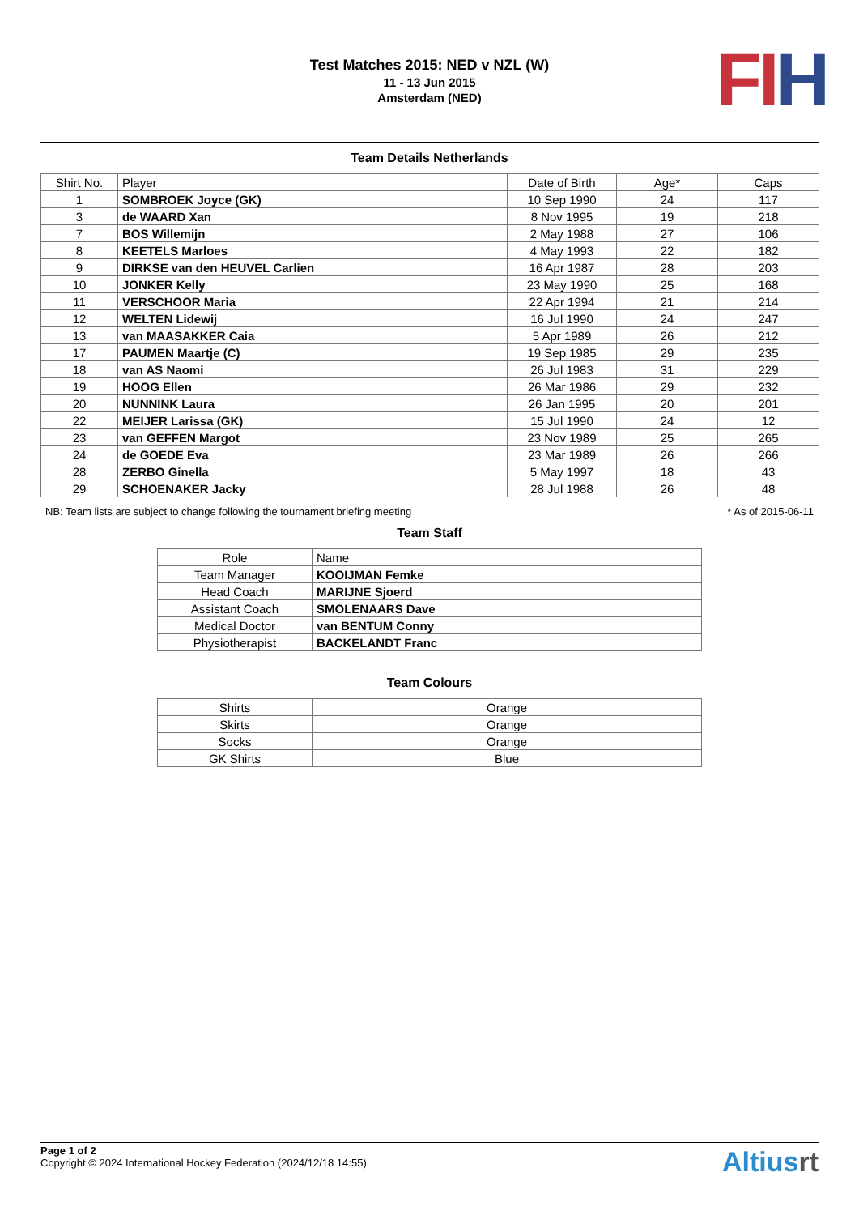Test Matches 2015: NED v NZL (W)
11 - 13 Jun 2015
Amsterdam (NED)
FI H
Team Details Netherlands
| Shirt No. | Player | Date of Birth | Age* | Caps |
| --- | --- | --- | --- | --- |
| 1 | SOMBROEK Joyce (GK) | 10 Sep 1990 | 24 | 117 |
| 3 | de WAARD Xan | 8 Nov 1995 | 19 | 218 |
| 7 | BOS Willemijn | 2 May 1988 | 27 | 106 |
| 8 | KEETELS Marloes | 4 May 1993 | 22 | 182 |
| 9 | DIRKSE van den HEUVEL Carlien | 16 Apr 1987 | 28 | 203 |
| 10 | JONKER Kelly | 23 May 1990 | 25 | 168 |
| 11 | VERSCHOOR Maria | 22 Apr 1994 | 21 | 214 |
| 12 | WELTEN Lidewij | 16 Jul 1990 | 24 | 247 |
| 13 | van MAASAKKER Caia | 5 Apr 1989 | 26 | 212 |
| 17 | PAUMEN Maartje (C) | 19 Sep 1985 | 29 | 235 |
| 18 | van AS Naomi | 26 Jul 1983 | 31 | 229 |
| 19 | HOOG Ellen | 26 Mar 1986 | 29 | 232 |
| 20 | NUNNINK Laura | 26 Jan 1995 | 20 | 201 |
| 22 | MEIJER Larissa (GK) | 15 Jul 1990 | 24 | 12 |
| 23 | van GEFFEN Margot | 23 Nov 1989 | 25 | 265 |
| 24 | de GOEDE Eva | 23 Mar 1989 | 26 | 266 |
| 28 | ZERBO Ginella | 5 May 1997 | 18 | 43 |
| 29 | SCHOENAKER Jacky | 28 Jul 1988 | 26 | 48 |
NB: Team lists are subject to change following the tournament briefing meeting * As of 2015-06-11
Team Staff
| Role | Name |
| --- | --- |
| Team Manager | KOOIJMAN Femke |
| Head Coach | MARIJNE Sjoerd |
| Assistant Coach | SMOLENAARS Dave |
| Medical Doctor | van BENTUM Conny |
| Physiotherapist | BACKELANDT Franc |
Team Colours
| Shirts | Orange |
| Skirts | Orange |
| Socks | Orange |
| GK Shirts | Blue |
Page 1 of 2
Copyright © 2024 International Hockey Federation (2024/12/18 14:55)
Altiusrt